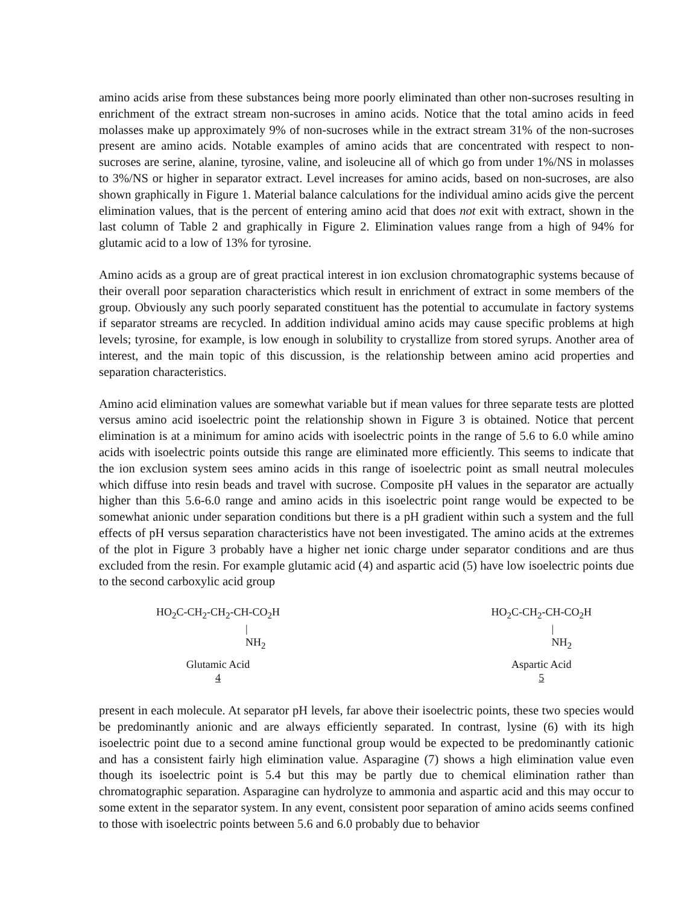amino acids arise from these substances being more poorly eliminated than other non-sucroses resulting in enrichment of the extract stream non-sucroses in amino acids. Notice that the total amino acids in feed molasses make up approximately 9% of non-sucroses while in the extract stream 31% of the non-sucroses present are amino acids. Notable examples of amino acids that are concentrated with respect to non-sucroses are serine, alanine, tyrosine, valine, and isoleucine all of which go from under 1%/NS in molasses to 3%/NS or higher in separator extract. Level increases for amino acids, based on non-sucroses, are also shown graphically in Figure 1. Material balance calculations for the individual amino acids give the percent elimination values, that is the percent of entering amino acid that does not exit with extract, shown in the last column of Table 2 and graphically in Figure 2. Elimination values range from a high of 94% for glutamic acid to a low of 13% for tyrosine.
Amino acids as a group are of great practical interest in ion exclusion chromatographic systems because of their overall poor separation characteristics which result in enrichment of extract in some members of the group. Obviously any such poorly separated constituent has the potential to accumulate in factory systems if separator streams are recycled. In addition individual amino acids may cause specific problems at high levels; tyrosine, for example, is low enough in solubility to crystallize from stored syrups. Another area of interest, and the main topic of this discussion, is the relationship between amino acid properties and separation characteristics.
Amino acid elimination values are somewhat variable but if mean values for three separate tests are plotted versus amino acid isoelectric point the relationship shown in Figure 3 is obtained. Notice that percent elimination is at a minimum for amino acids with isoelectric points in the range of 5.6 to 6.0 while amino acids with isoelectric points outside this range are eliminated more efficiently. This seems to indicate that the ion exclusion system sees amino acids in this range of isoelectric point as small neutral molecules which diffuse into resin beads and travel with sucrose. Composite pH values in the separator are actually higher than this 5.6-6.0 range and amino acids in this isoelectric point range would be expected to be somewhat anionic under separation conditions but there is a pH gradient within such a system and the full effects of pH versus separation characteristics have not been investigated. The amino acids at the extremes of the plot in Figure 3 probably have a higher net ionic charge under separator conditions and are thus excluded from the resin. For example glutamic acid (4) and aspartic acid (5) have low isoelectric points due to the second carboxylic acid group
HO<sub>2</sub>C-CH<sub>2</sub>-CH<sub>2</sub>-CH-CO<sub>2</sub>H
|
NH<sub>2</sub>
Glutamic Acid
4
HO<sub>2</sub>C-CH<sub>2</sub>-CH-CO<sub>2</sub>H
|
NH<sub>2</sub>
Aspartic Acid
5
present in each molecule. At separator pH levels, far above their isoelectric points, these two species would be predominantly anionic and are always efficiently separated. In contrast, lysine (6) with its high isoelectric point due to a second amine functional group would be expected to be predominantly cationic and has a consistent fairly high elimination value. Asparagine (7) shows a high elimination value even though its isoelectric point is 5.4 but this may be partly due to chemical elimination rather than chromatographic separation. Asparagine can hydrolyze to ammonia and aspartic acid and this may occur to some extent in the separator system. In any event, consistent poor separation of amino acids seems confined to those with isoelectric points between 5.6 and 6.0 probably due to behavior